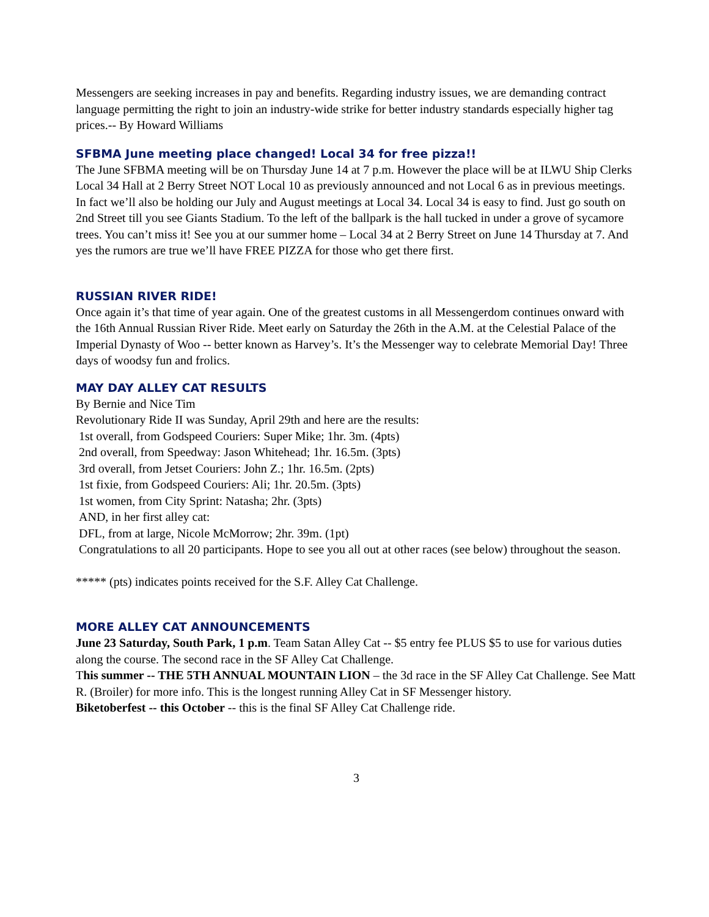Messengers are seeking increases in pay and benefits. Regarding industry issues, we are demanding contract language permitting the right to join an industry-wide strike for better industry standards especially higher tag prices.-- By Howard Williams
SFBMA June meeting place changed! Local 34 for free pizza!!
The June SFBMA meeting will be on Thursday June 14 at 7 p.m. However the place will be at ILWU Ship Clerks Local 34 Hall at 2 Berry Street NOT Local 10 as previously announced and not Local 6 as in previous meetings. In fact we’ll also be holding our July and August meetings at Local 34. Local 34 is easy to find. Just go south on 2nd Street till you see Giants Stadium. To the left of the ballpark is the hall tucked in under a grove of sycamore trees. You can’t miss it! See you at our summer home – Local 34 at 2 Berry Street on June 14 Thursday at 7. And yes the rumors are true we’ll have FREE PIZZA for those who get there first.
RUSSIAN RIVER RIDE!
Once again it’s that time of year again. One of the greatest customs in all Messengerdom continues onward with the 16th Annual Russian River Ride. Meet early on Saturday the 26th in the A.M. at the Celestial Palace of the Imperial Dynasty of Woo -- better known as Harvey’s. It’s the Messenger way to celebrate Memorial Day! Three days of woodsy fun and frolics.
MAY DAY ALLEY CAT RESULTS
By Bernie and Nice Tim
Revolutionary Ride II was Sunday, April 29th and here are the results:
1st overall, from Godspeed Couriers: Super Mike; 1hr. 3m. (4pts)
2nd overall, from Speedway: Jason Whitehead; 1hr. 16.5m. (3pts)
3rd overall, from Jetset Couriers: John Z.; 1hr. 16.5m. (2pts)
1st fixie, from Godspeed Couriers: Ali; 1hr. 20.5m. (3pts)
1st women, from City Sprint: Natasha; 2hr. (3pts)
AND, in her first alley cat:
DFL, from at large, Nicole McMorrow; 2hr. 39m. (1pt)
Congratulations to all 20 participants. Hope to see you all out at other races (see below) throughout the season.
***** (pts) indicates points received for the S.F. Alley Cat Challenge.
MORE ALLEY CAT ANNOUNCEMENTS
June 23 Saturday, South Park, 1 p.m. Team Satan Alley Cat -- $5 entry fee PLUS $5 to use for various duties along the course. The second race in the SF Alley Cat Challenge.
This summer -- THE 5TH ANNUAL MOUNTAIN LION – the 3d race in the SF Alley Cat Challenge. See Matt R. (Broiler) for more info. This is the longest running Alley Cat in SF Messenger history.
Biketoberfest -- this October -- this is the final SF Alley Cat Challenge ride.
3